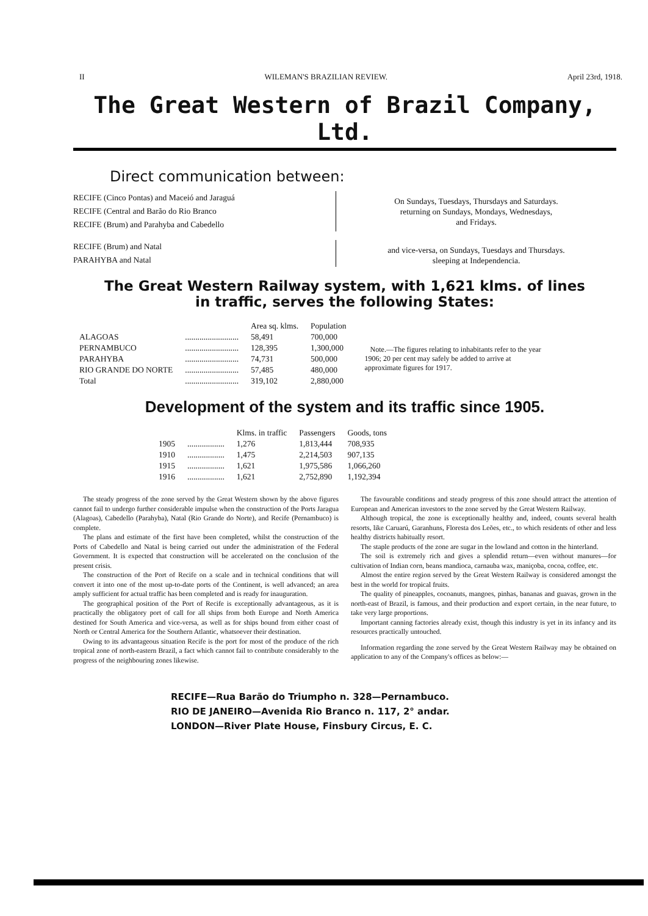II WILEMAN'S BRAZILIAN REVIEW. April 23rd, 1918.
The Great Western of Brazil Company, Ltd.
Direct communication between:
RECIFE (Cinco Pontas) and Maceió and Jaraguá
RECIFE (Central and Barão do Rio Branco
RECIFE (Brum) and Parahyba and Cabedello
On Sundays, Tuesdays, Thursdays and Saturdays.
returning on Sundays, Mondays, Wednesdays,
and Fridays.
RECIFE (Brum) and Natal
PARAHYBA and Natal
and vice-versa, on Sundays, Tuesdays and Thursdays.
sleeping at Independencia.
The Great Western Railway system, with 1,621 klms. of lines
in traffic, serves the following States:
| | | Area sq. klms. | Population |
| --- | --- | --- | --- |
| ALAGOAS | .......................... | 58,491 | 700,000 |
| PERNAMBUCO | .......................... | 128,395 | 1,300,000 |
| PARAHYBA | .......................... | 74,731 | 500,000 |
| RIO GRANDE DO NORTE | .......................... | 57,485 | 480,000 |
| Total | .......................... | 319,102 | 2,880,000 |
Note.—The figures relating to inhabitants refer to the year 1906; 20 per cent may safely be added to arrive at approximate figures for 1917.
Development of the system and its traffic since 1905.
| | | Klms. in traffic | Passengers | Goods, tons |
| --- | --- | --- | --- | --- |
| 1905 | .................. | 1,276 | 1,813,444 | 708,935 |
| 1910 | .................. | 1,475 | 2,214,503 | 907,135 |
| 1915 | .................. | 1,621 | 1,975,586 | 1,066,260 |
| 1916 | .................. | 1,621 | 2,752,890 | 1,192,394 |
The steady progress of the zone served by the Great Western shown by the above figures cannot fail to undergo further considerable impulse when the construction of the Ports Jaragua (Alagoas), Cabedello (Parahyba), Natal (Rio Grande do Norte), and Recife (Pernambuco) is complete.
The plans and estimate of the first have been completed, whilst the construction of the Ports of Cabedello and Natal is being carried out under the administration of the Federal Government. It is expected that construction will be accelerated on the conclusion of the present crisis.
The construction of the Port of Recife on a scale and in technical conditions that will convert it into one of the most up-to-date ports of the Continent, is well advanced; an area amply sufficient for actual traffic has been completed and is ready for inauguration.
The geographical position of the Port of Recife is exceptionally advantageous, as it is practically the obligatory port of call for all ships from both Europe and North America destined for South America and vice-versa, as well as for ships bound from either coast of North or Central America for the Southern Atlantic, whatsoever their destination.
Owing to its advantageous situation Recife is the port for most of the produce of the rich tropical zone of north-eastern Brazil, a fact which cannot fail to contribute considerably to the progress of the neighbouring zones likewise.
The favourable conditions and steady progress of this zone should attract the attention of European and American investors to the zone served by the Great Western Railway.
Although tropical, the zone is exceptionally healthy and, indeed, counts several health resorts, like Caruarú, Garanhuns, Floresta dos Leões, etc., to which residents of other and less healthy districts habitually resort.
The staple products of the zone are sugar in the lowland and cotton in the hinterland.
The soil is extremely rich and gives a splendid return—even without manures—for cultivation of Indian corn, beans mandioca, carnauba wax, maniçoba, cocoa, coffee, etc.
Almost the entire region served by the Great Western Railway is considered amongst the best in the world for tropical fruits.
The quality of pineapples, cocoanuts, mangoes, pinhas, bananas and guavas, grown in the north-east of Brazil, is famous, and their production and export certain, in the near future, to take very large proportions.
Important canning factories already exist, though this industry is yet in its infancy and its resources practically untouched.
Information regarding the zone served by the Great Western Railway may be obtained on application to any of the Company's offices as below:—
RECIFE—Rua Barão do Triumpho n. 328—Pernambuco.
RIO DE JANEIRO—Avenida Rio Branco n. 117, 2° andar.
LONDON—River Plate House, Finsbury Circus, E. C.